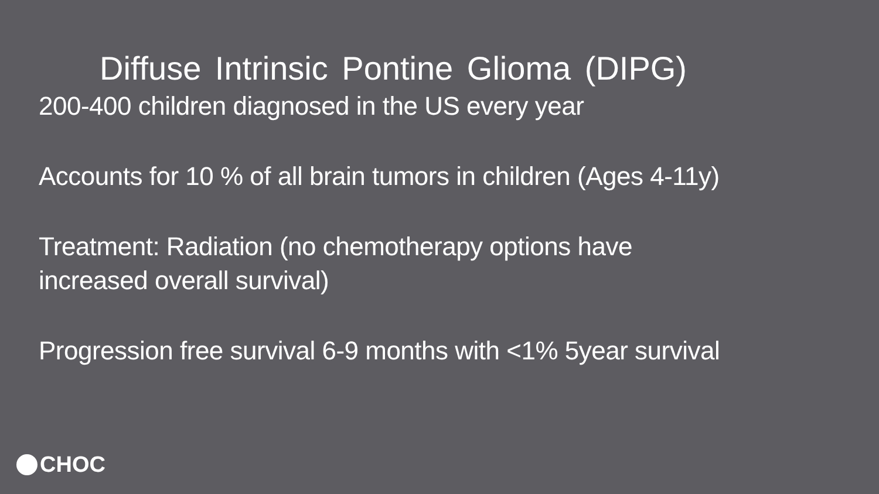Diffuse Intrinsic Pontine Glioma (DIPG)
200-400 children diagnosed in the US every year
Accounts for 10 % of all brain tumors in children (Ages 4-11y)
Treatment: Radiation (no chemotherapy options have
increased overall survival)
Progression free survival 6-9 months with <1% 5year survival
CHOC